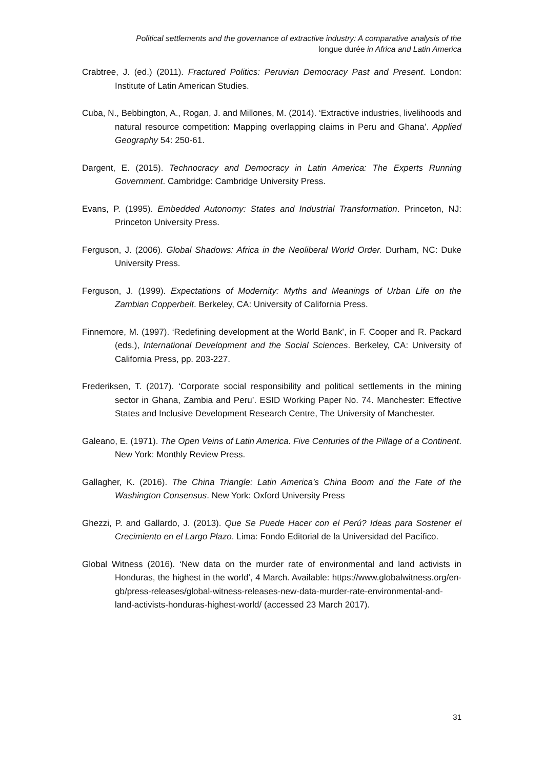Political settlements and the governance of extractive industry: A comparative analysis of the
longue durée in Africa and Latin America
Crabtree, J. (ed.) (2011). Fractured Politics: Peruvian Democracy Past and Present. London: Institute of Latin American Studies.
Cuba, N., Bebbington, A., Rogan, J. and Millones, M. (2014). ‘Extractive industries, livelihoods and natural resource competition: Mapping overlapping claims in Peru and Ghana’. Applied Geography 54: 250-61.
Dargent, E. (2015). Technocracy and Democracy in Latin America: The Experts Running Government. Cambridge: Cambridge University Press.
Evans, P. (1995). Embedded Autonomy: States and Industrial Transformation. Princeton, NJ: Princeton University Press.
Ferguson, J. (2006). Global Shadows: Africa in the Neoliberal World Order. Durham, NC: Duke University Press.
Ferguson, J. (1999). Expectations of Modernity: Myths and Meanings of Urban Life on the Zambian Copperbelt. Berkeley, CA: University of California Press.
Finnemore, M. (1997). ‘Redefining development at the World Bank’, in F. Cooper and R. Packard (eds.), International Development and the Social Sciences. Berkeley, CA: University of California Press, pp. 203-227.
Frederiksen, T. (2017). ‘Corporate social responsibility and political settlements in the mining sector in Ghana, Zambia and Peru’. ESID Working Paper No. 74. Manchester: Effective States and Inclusive Development Research Centre, The University of Manchester.
Galeano, E. (1971). The Open Veins of Latin America. Five Centuries of the Pillage of a Continent. New York: Monthly Review Press.
Gallagher, K. (2016). The China Triangle: Latin America’s China Boom and the Fate of the Washington Consensus. New York: Oxford University Press
Ghezzi, P. and Gallardo, J. (2013). Que Se Puede Hacer con el Perú? Ideas para Sostener el Crecimiento en el Largo Plazo. Lima: Fondo Editorial de la Universidad del Pacífico.
Global Witness (2016). ‘New data on the murder rate of environmental and land activists in Honduras, the highest in the world’, 4 March. Available: https://www.globalwitness.org/en-gb/press-releases/global-witness-releases-new-data-murder-rate-environmental-and-land-activists-honduras-highest-world/ (accessed 23 March 2017).
31